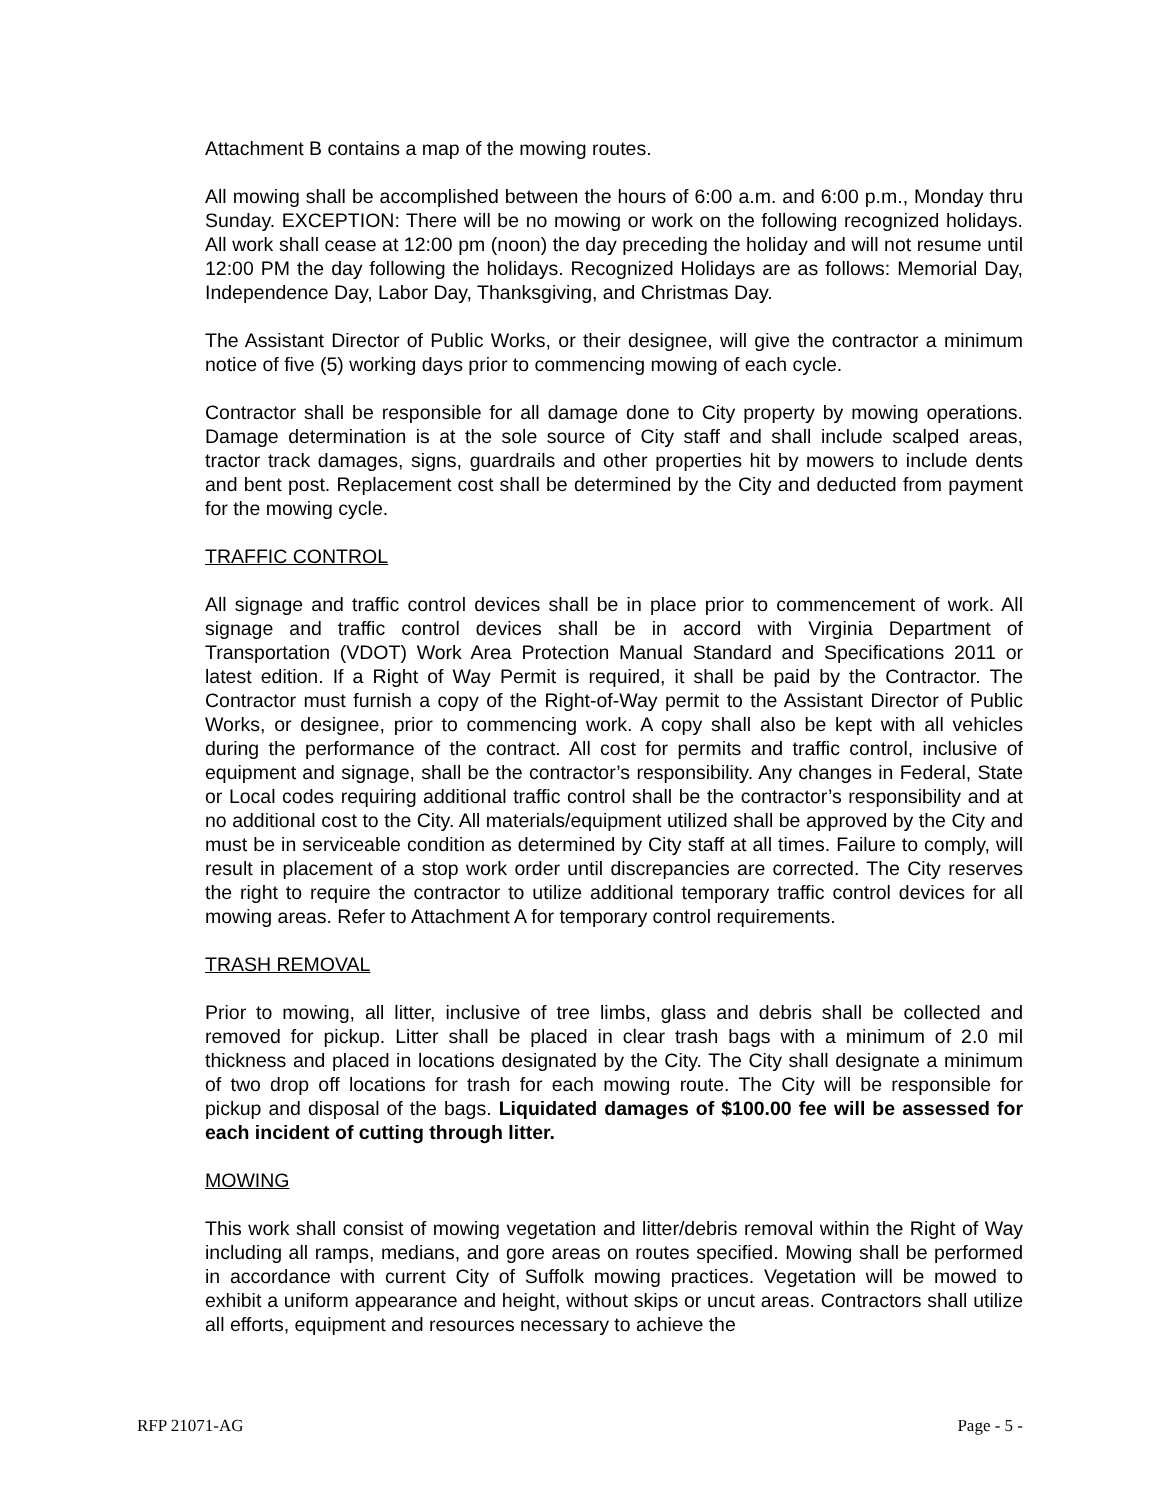Attachment B contains a map of the mowing routes.
All mowing shall be accomplished between the hours of 6:00 a.m. and 6:00 p.m., Monday thru Sunday. EXCEPTION: There will be no mowing or work on the following recognized holidays. All work shall cease at 12:00 pm (noon) the day preceding the holiday and will not resume until 12:00 PM the day following the holidays. Recognized Holidays are as follows: Memorial Day, Independence Day, Labor Day, Thanksgiving, and Christmas Day.
The Assistant Director of Public Works, or their designee, will give the contractor a minimum notice of five (5) working days prior to commencing mowing of each cycle.
Contractor shall be responsible for all damage done to City property by mowing operations. Damage determination is at the sole source of City staff and shall include scalped areas, tractor track damages, signs, guardrails and other properties hit by mowers to include dents and bent post. Replacement cost shall be determined by the City and deducted from payment for the mowing cycle.
TRAFFIC CONTROL
All signage and traffic control devices shall be in place prior to commencement of work. All signage and traffic control devices shall be in accord with Virginia Department of Transportation (VDOT) Work Area Protection Manual Standard and Specifications 2011 or latest edition. If a Right of Way Permit is required, it shall be paid by the Contractor. The Contractor must furnish a copy of the Right-of-Way permit to the Assistant Director of Public Works, or designee, prior to commencing work. A copy shall also be kept with all vehicles during the performance of the contract. All cost for permits and traffic control, inclusive of equipment and signage, shall be the contractor’s responsibility. Any changes in Federal, State or Local codes requiring additional traffic control shall be the contractor’s responsibility and at no additional cost to the City. All materials/equipment utilized shall be approved by the City and must be in serviceable condition as determined by City staff at all times. Failure to comply, will result in placement of a stop work order until discrepancies are corrected. The City reserves the right to require the contractor to utilize additional temporary traffic control devices for all mowing areas. Refer to Attachment A for temporary control requirements.
TRASH REMOVAL
Prior to mowing, all litter, inclusive of tree limbs, glass and debris shall be collected and removed for pickup. Litter shall be placed in clear trash bags with a minimum of 2.0 mil thickness and placed in locations designated by the City. The City shall designate a minimum of two drop off locations for trash for each mowing route. The City will be responsible for pickup and disposal of the bags. Liquidated damages of $100.00 fee will be assessed for each incident of cutting through litter.
MOWING
This work shall consist of mowing vegetation and litter/debris removal within the Right of Way including all ramps, medians, and gore areas on routes specified. Mowing shall be performed in accordance with current City of Suffolk mowing practices. Vegetation will be mowed to exhibit a uniform appearance and height, without skips or uncut areas. Contractors shall utilize all efforts, equipment and resources necessary to achieve the
RFP 21071-AG Page - 5 -